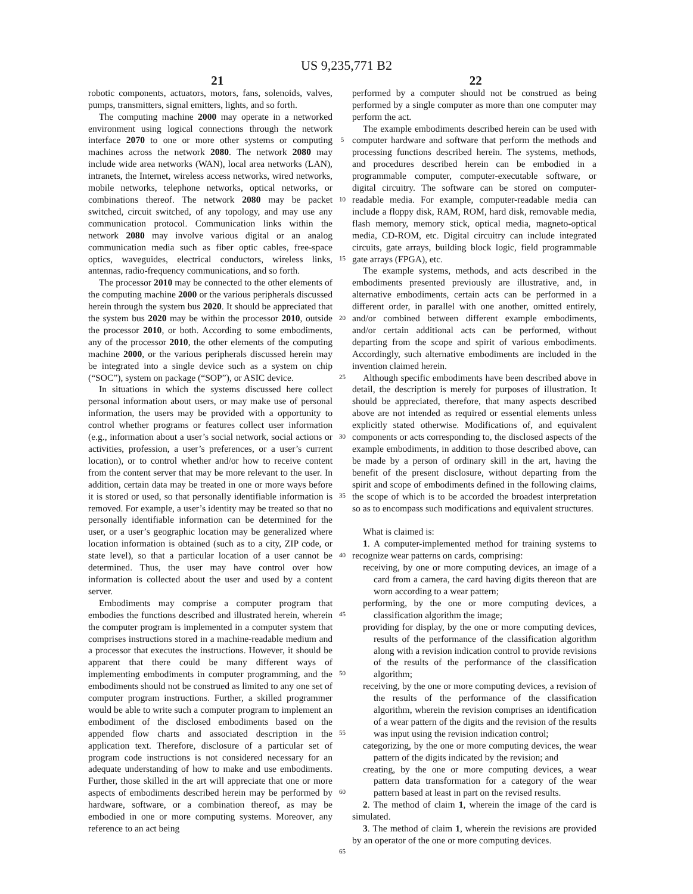US 9,235,771 B2
21 22
robotic components, actuators, motors, fans, solenoids, valves, pumps, transmitters, signal emitters, lights, and so forth.
The computing machine 2000 may operate in a networked environment using logical connections through the network interface 2070 to one or more other systems or computing machines across the network 2080. The network 2080 may include wide area networks (WAN), local area networks (LAN), intranets, the Internet, wireless access networks, wired networks, mobile networks, telephone networks, optical networks, or combinations thereof. The network 2080 may be packet switched, circuit switched, of any topology, and may use any communication protocol. Communication links within the network 2080 may involve various digital or an analog communication media such as fiber optic cables, free-space optics, waveguides, electrical conductors, wireless links, antennas, radio-frequency communications, and so forth.
The processor 2010 may be connected to the other elements of the computing machine 2000 or the various peripherals discussed herein through the system bus 2020. It should be appreciated that the system bus 2020 may be within the processor 2010, outside the processor 2010, or both. According to some embodiments, any of the processor 2010, the other elements of the computing machine 2000, or the various peripherals discussed herein may be integrated into a single device such as a system on chip (“SOC”), system on package (“SOP”), or ASIC device.
In situations in which the systems discussed here collect personal information about users, or may make use of personal information, the users may be provided with a opportunity to control whether programs or features collect user information (e.g., information about a user’s social network, social actions or activities, profession, a user’s preferences, or a user’s current location), or to control whether and/or how to receive content from the content server that may be more relevant to the user. In addition, certain data may be treated in one or more ways before it is stored or used, so that personally identifiable information is removed. For example, a user’s identity may be treated so that no personally identifiable information can be determined for the user, or a user’s geographic location may be generalized where location information is obtained (such as to a city, ZIP code, or state level), so that a particular location of a user cannot be determined. Thus, the user may have control over how information is collected about the user and used by a content server.
Embodiments may comprise a computer program that embodies the functions described and illustrated herein, wherein the computer program is implemented in a computer system that comprises instructions stored in a machine-readable medium and a processor that executes the instructions. However, it should be apparent that there could be many different ways of implementing embodiments in computer programming, and the embodiments should not be construed as limited to any one set of computer program instructions. Further, a skilled programmer would be able to write such a computer program to implement an embodiment of the disclosed embodiments based on the appended flow charts and associated description in the application text. Therefore, disclosure of a particular set of program code instructions is not considered necessary for an adequate understanding of how to make and use embodiments. Further, those skilled in the art will appreciate that one or more aspects of embodiments described herein may be performed by hardware, software, or a combination thereof, as may be embodied in one or more computing systems. Moreover, any reference to an act being
5
10
15
20
25
30
35
40
45
50
55
60
65
performed by a computer should not be construed as being performed by a single computer as more than one computer may perform the act.
The example embodiments described herein can be used with computer hardware and software that perform the methods and processing functions described herein. The systems, methods, and procedures described herein can be embodied in a programmable computer, computer-executable software, or digital circuitry. The software can be stored on computer-readable media. For example, computer-readable media can include a floppy disk, RAM, ROM, hard disk, removable media, flash memory, memory stick, optical media, magneto-optical media, CD-ROM, etc. Digital circuitry can include integrated circuits, gate arrays, building block logic, field programmable gate arrays (FPGA), etc.
The example systems, methods, and acts described in the embodiments presented previously are illustrative, and, in alternative embodiments, certain acts can be performed in a different order, in parallel with one another, omitted entirely, and/or combined between different example embodiments, and/or certain additional acts can be performed, without departing from the scope and spirit of various embodiments. Accordingly, such alternative embodiments are included in the invention claimed herein.
Although specific embodiments have been described above in detail, the description is merely for purposes of illustration. It should be appreciated, therefore, that many aspects described above are not intended as required or essential elements unless explicitly stated otherwise. Modifications of, and equivalent components or acts corresponding to, the disclosed aspects of the example embodiments, in addition to those described above, can be made by a person of ordinary skill in the art, having the benefit of the present disclosure, without departing from the spirit and scope of embodiments defined in the following claims, the scope of which is to be accorded the broadest interpretation so as to encompass such modifications and equivalent structures.
What is claimed is:
1. A computer-implemented method for training systems to recognize wear patterns on cards, comprising:
receiving, by one or more computing devices, an image of a card from a camera, the card having digits thereon that are worn according to a wear pattern;
performing, by the one or more computing devices, a classification algorithm the image;
providing for display, by the one or more computing devices, results of the performance of the classification algorithm along with a revision indication control to provide revisions of the results of the performance of the classification algorithm;
receiving, by the one or more computing devices, a revision of the results of the performance of the classification algorithm, wherein the revision comprises an identification of a wear pattern of the digits and the revision of the results was input using the revision indication control;
categorizing, by the one or more computing devices, the wear pattern of the digits indicated by the revision; and
creating, by the one or more computing devices, a wear pattern data transformation for a category of the wear pattern based at least in part on the revised results.
2. The method of claim 1, wherein the image of the card is simulated.
3. The method of claim 1, wherein the revisions are provided by an operator of the one or more computing devices.